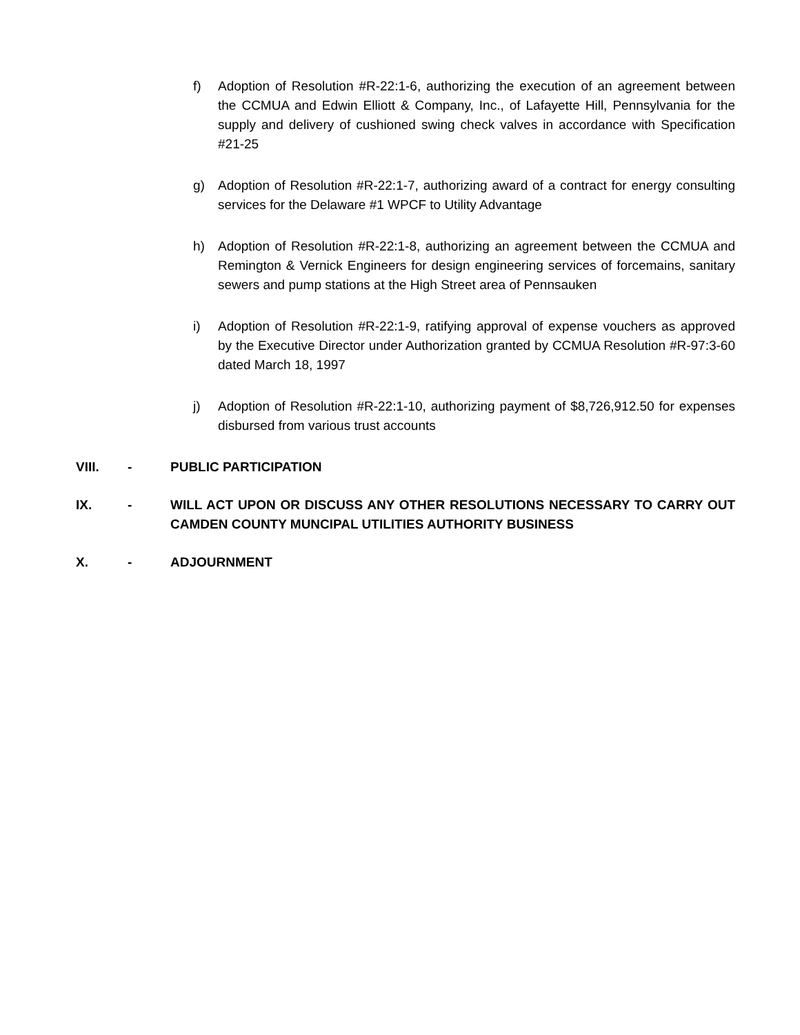f) Adoption of Resolution #R-22:1-6, authorizing the execution of an agreement between the CCMUA and Edwin Elliott & Company, Inc., of Lafayette Hill, Pennsylvania for the supply and delivery of cushioned swing check valves in accordance with Specification #21-25
g) Adoption of Resolution #R-22:1-7, authorizing award of a contract for energy consulting services for the Delaware #1 WPCF to Utility Advantage
h) Adoption of Resolution #R-22:1-8, authorizing an agreement between the CCMUA and Remington & Vernick Engineers for design engineering services of forcemains, sanitary sewers and pump stations at the High Street area of Pennsauken
i) Adoption of Resolution #R-22:1-9, ratifying approval of expense vouchers as approved by the Executive Director under Authorization granted by CCMUA Resolution #R-97:3-60 dated March 18, 1997
j) Adoption of Resolution #R-22:1-10, authorizing payment of $8,726,912.50 for expenses disbursed from various trust accounts
VIII. - PUBLIC PARTICIPATION
IX. - WILL ACT UPON OR DISCUSS ANY OTHER RESOLUTIONS NECESSARY TO CARRY OUT CAMDEN COUNTY MUNCIPAL UTILITIES AUTHORITY BUSINESS
X. - ADJOURNMENT